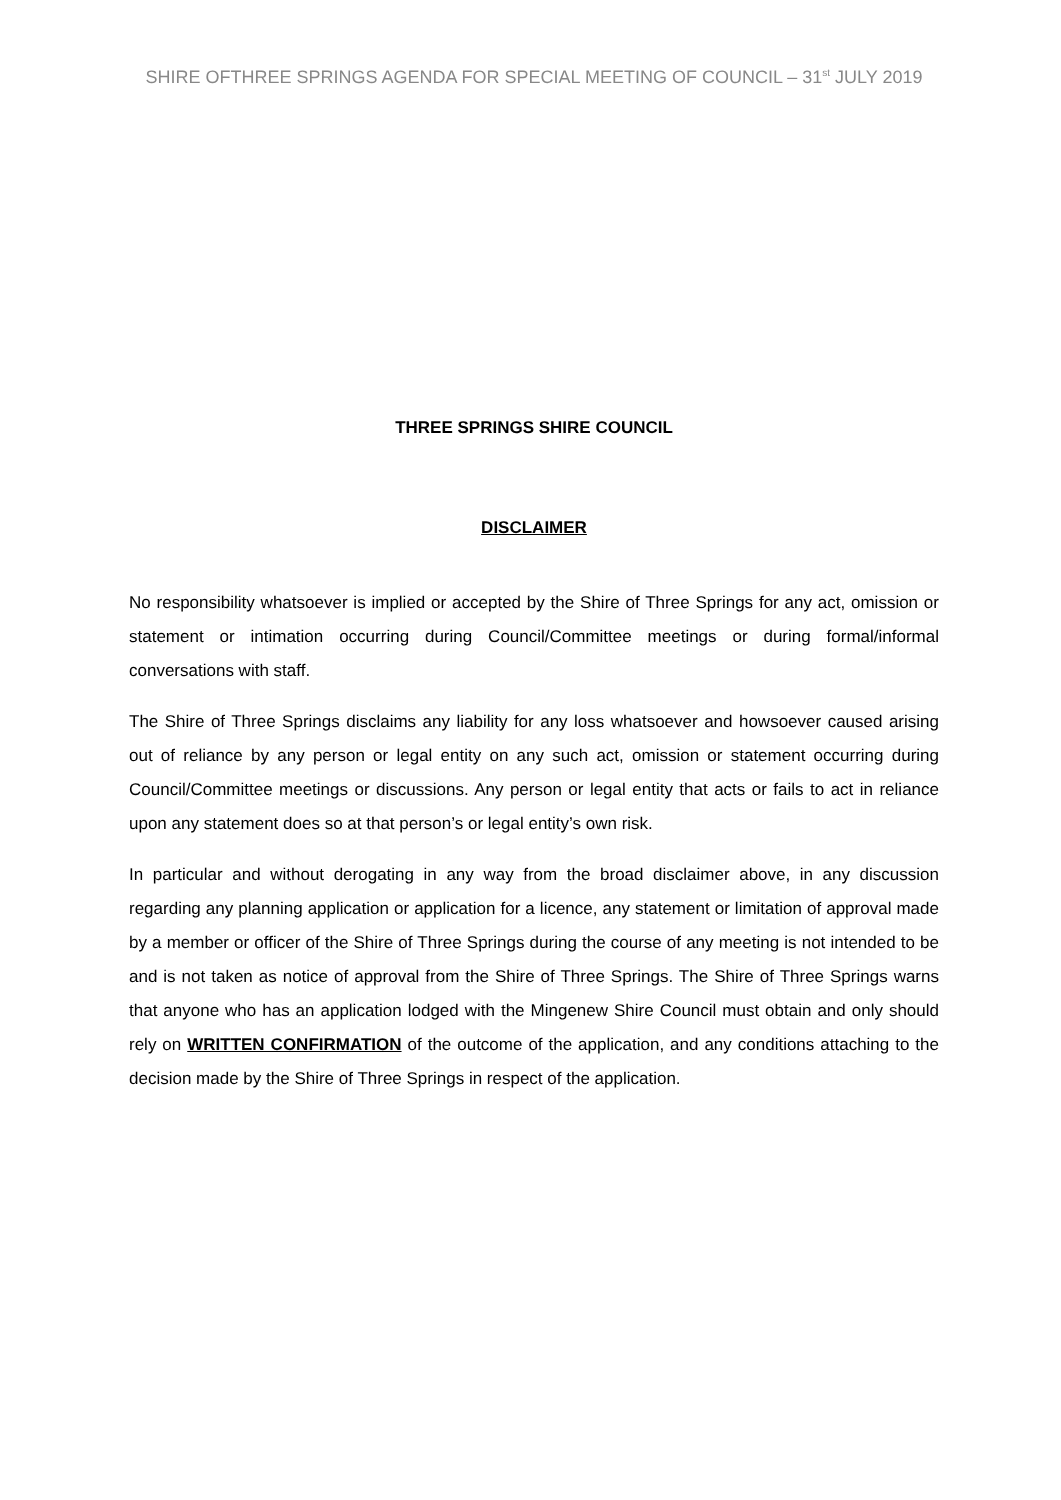SHIRE OFTHREE SPRINGS AGENDA FOR SPECIAL MEETING OF COUNCIL – 31<sup>st</sup> JULY 2019
THREE SPRINGS SHIRE COUNCIL
DISCLAIMER
No responsibility whatsoever is implied or accepted by the Shire of Three Springs for any act, omission or statement or intimation occurring during Council/Committee meetings or during formal/informal conversations with staff.
The Shire of Three Springs disclaims any liability for any loss whatsoever and howsoever caused arising out of reliance by any person or legal entity on any such act, omission or statement occurring during Council/Committee meetings or discussions. Any person or legal entity that acts or fails to act in reliance upon any statement does so at that person’s or legal entity’s own risk.
In particular and without derogating in any way from the broad disclaimer above, in any discussion regarding any planning application or application for a licence, any statement or limitation of approval made by a member or officer of the Shire of Three Springs during the course of any meeting is not intended to be and is not taken as notice of approval from the Shire of Three Springs. The Shire of Three Springs warns that anyone who has an application lodged with the Mingenew Shire Council must obtain and only should rely on WRITTEN CONFIRMATION of the outcome of the application, and any conditions attaching to the decision made by the Shire of Three Springs in respect of the application.